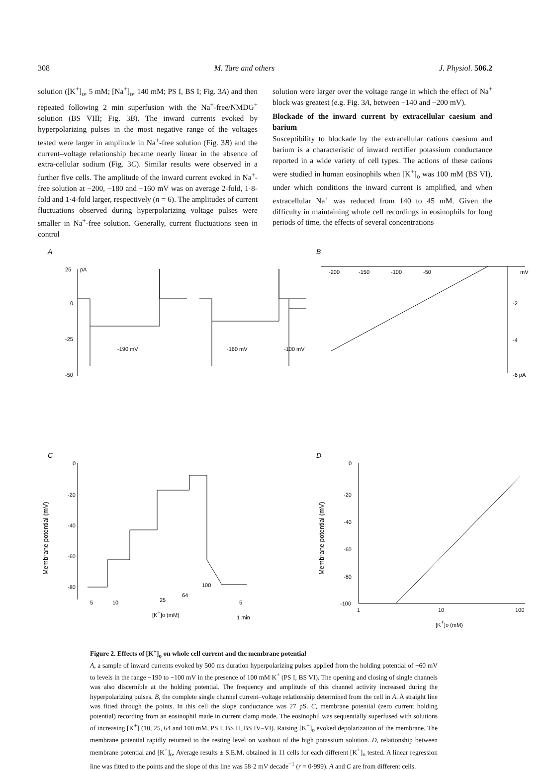308 M. Tare and others J. Physiol. 506.2
solution ([K<sup>+</sup>]<sub>o</sub>, 5 mM; [Na<sup>+</sup>]<sub>o</sub>, 140 mM; PS I, BS I; Fig. 3A) and then repeated following 2 min superfusion with the Na<sup>+</sup>-free/NMDG<sup>+</sup> solution (BS VIII; Fig. 3B). The inward currents evoked by hyperpolarizing pulses in the most negative range of the voltages tested were larger in amplitude in Na<sup>+</sup>-free solution (Fig. 3B) and the current–voltage relationship became nearly linear in the absence of extra-cellular sodium (Fig. 3C). Similar results were observed in a further five cells. The amplitude of the inward current evoked in Na<sup>+</sup>-free solution at −200, −180 and −160 mV was on average 2-fold, 1·8-fold and 1·4-fold larger, respectively (n = 6). The amplitudes of current fluctuations observed during hyperpolarizing voltage pulses were smaller in Na<sup>+</sup>-free solution. Generally, current fluctuations seen in control
solution were larger over the voltage range in which the effect of Na<sup>+</sup> block was greatest (e.g. Fig. 3A, between −140 and −200 mV).
Blockade of the inward current by extracellular caesium and barium
Susceptibility to blockade by the extracellular cations caesium and barium is a characteristic of inward rectifier potassium conductance reported in a wide variety of cell types. The actions of these cations were studied in human eosinophils when [K<sup>+</sup>]<sub>o</sub> was 100 mM (BS VI), under which conditions the inward current is amplified, and when extracellular Na<sup>+</sup> was reduced from 140 to 45 mM. Given the difficulty in maintaining whole cell recordings in eosinophils for long periods of time, the effects of several concentrations
A
25
pA
0
-25
-50
-190 mV
-160 mV
-100 mV
B
-200
-150
-100
-50
mV
-2
-4
-6 pA
C
0
-20
-40
-60
-80
Membrane potential (mV)
5
10
25
64
100
5
[K+]o (mM)
1 min
D
0
-20
-40
-60
-80
-100
Membrane potential (mV)
1
10
100
[K+]o (mM)
Figure 2. Effects of [K<sup>+</sup>]<sub>o</sub> on whole cell current and the membrane potential
A, a sample of inward currents evoked by 500 ms duration hyperpolarizing pulses applied from the holding potential of −60 mV to levels in the range −190 to −100 mV in the presence of 100 mM K<sup>+</sup> (PS I, BS VI). The opening and closing of single channels was also discernible at the holding potential. The frequency and amplitude of this channel activity increased during the hyperpolarizing pulses. B, the complete single channel current–voltage relationship determined from the cell in A. A straight line was fitted through the points. In this cell the slope conductance was 27 pS. C, membrane potential (zero current holding potential) recording from an eosinophil made in current clamp mode. The eosinophil was sequentially superfused with solutions of increasing [K<sup>+</sup>] (10, 25, 64 and 100 mM, PS I, BS II, BS IV–VI). Raising [K<sup>+</sup>]<sub>o</sub> evoked depolarization of the membrane. The membrane potential rapidly returned to the resting level on washout of the high potassium solution. D, relationship between membrane potential and [K<sup>+</sup>]<sub>o</sub>. Average results ± S.E.M. obtained in 11 cells for each different [K<sup>+</sup>]<sub>o</sub> tested. A linear regression line was fitted to the points and the slope of this line was 58·2 mV decade<sup>−1</sup> (r = 0·999). A and C are from different cells.